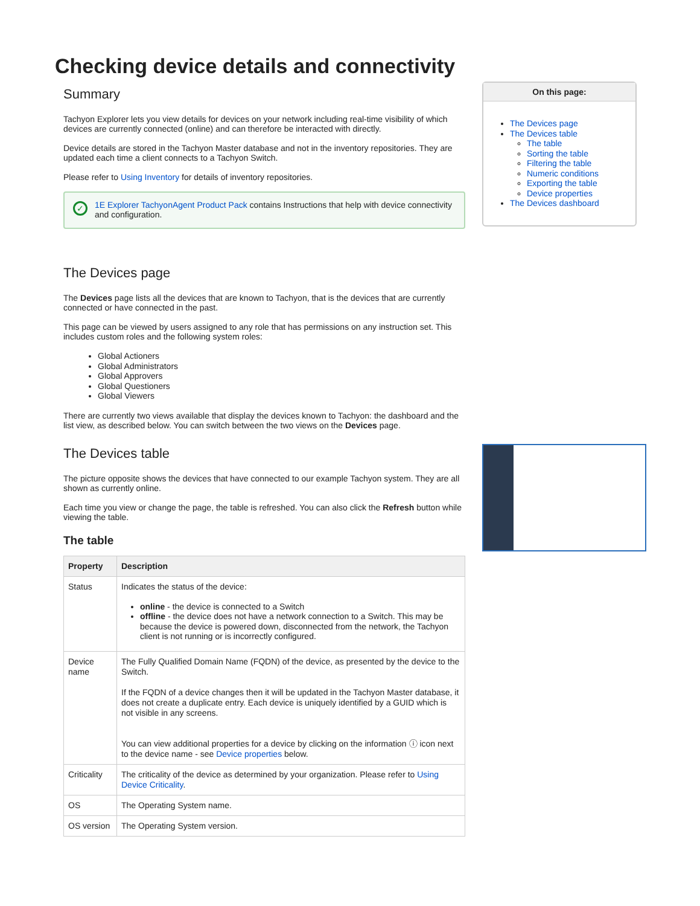Checking device details and connectivity
Summary
Tachyon Explorer lets you view details for devices on your network including real-time visibility of which devices are currently connected (online) and can therefore be interacted with directly.
Device details are stored in the Tachyon Master database and not in the inventory repositories. They are updated each time a client connects to a Tachyon Switch.
Please refer to Using Inventory for details of inventory repositories.
✓
1E Explorer TachyonAgent Product Pack contains Instructions that help with device connectivity and configuration.
The Devices page
The Devices page lists all the devices that are known to Tachyon, that is the devices that are currently connected or have connected in the past.
This page can be viewed by users assigned to any role that has permissions on any instruction set. This includes custom roles and the following system roles:
Global Actioners
Global Administrators
Global Approvers
Global Questioners
Global Viewers
There are currently two views available that display the devices known to Tachyon: the dashboard and the list view, as described below. You can switch between the two views on the Devices page.
The Devices table
The picture opposite shows the devices that have connected to our example Tachyon system. They are all shown as currently online.
Each time you view or change the page, the table is refreshed. You can also click the Refresh button while viewing the table.
The table
| Property | Description |
| --- | --- |
| Status | Indicates the status of the device: online - the device is connected to a Switch offline - the device does not have a network connection to a Switch. This may be because the device is powered down, disconnected from the network, the Tachyon client is not running or is incorrectly configured. |
| Device name | The Fully Qualified Domain Name (FQDN) of the device, as presented by the device to the Switch. If the FQDN of a device changes then it will be updated in the Tachyon Master database, it does not create a duplicate entry. Each device is uniquely identified by a GUID which is not visible in any screens. You can view additional properties for a device by clicking on the information ⓘ icon next to the device name - see Device properties below. |
| Criticality | The criticality of the device as determined by your organization. Please refer to Using Device Criticality . |
| OS | The Operating System name. |
| OS version | The Operating System version. |
On this page:
The Devices page
The Devices table
The table
Sorting the table
Filtering the table
Numeric conditions
Exporting the table
Device properties
The Devices dashboard